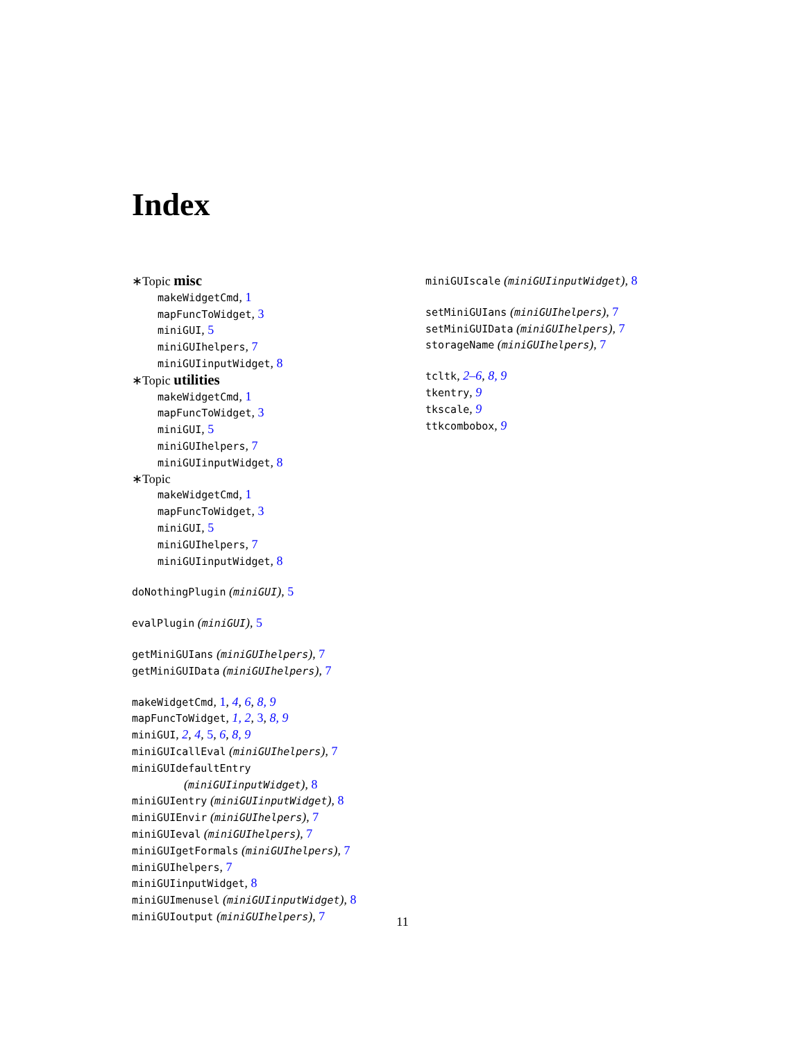Index
∗Topic misc
makeWidgetCmd, 1
mapFuncToWidget, 3
miniGUI, 5
miniGUIhelpers, 7
miniGUIinputWidget, 8
∗Topic utilities
makeWidgetCmd, 1
mapFuncToWidget, 3
miniGUI, 5
miniGUIhelpers, 7
miniGUIinputWidget, 8
∗Topic
makeWidgetCmd, 1
mapFuncToWidget, 3
miniGUI, 5
miniGUIhelpers, 7
miniGUIinputWidget, 8
doNothingPlugin (miniGUI), 5
evalPlugin (miniGUI), 5
getMiniGUIans (miniGUIhelpers), 7
getMiniGUIData (miniGUIhelpers), 7
makeWidgetCmd, 1, 4, 6, 8, 9
mapFuncToWidget, 1, 2, 3, 8, 9
miniGUI, 2, 4, 5, 6, 8, 9
miniGUIcallEval (miniGUIhelpers), 7
miniGUIdefaultEntry
(miniGUIinputWidget), 8
miniGUIentry (miniGUIinputWidget), 8
miniGUIEnvir (miniGUIhelpers), 7
miniGUIeval (miniGUIhelpers), 7
miniGUIgetFormals (miniGUIhelpers), 7
miniGUIhelpers, 7
miniGUIinputWidget, 8
miniGUImenusel (miniGUIinputWidget), 8
miniGUIoutput (miniGUIhelpers), 7
miniGUIscale (miniGUIinputWidget), 8
setMiniGUIans (miniGUIhelpers), 7
setMiniGUIData (miniGUIhelpers), 7
storageName (miniGUIhelpers), 7
tcltk, 2–6, 8, 9
tkentry, 9
tkscale, 9
ttkcombobox, 9
11